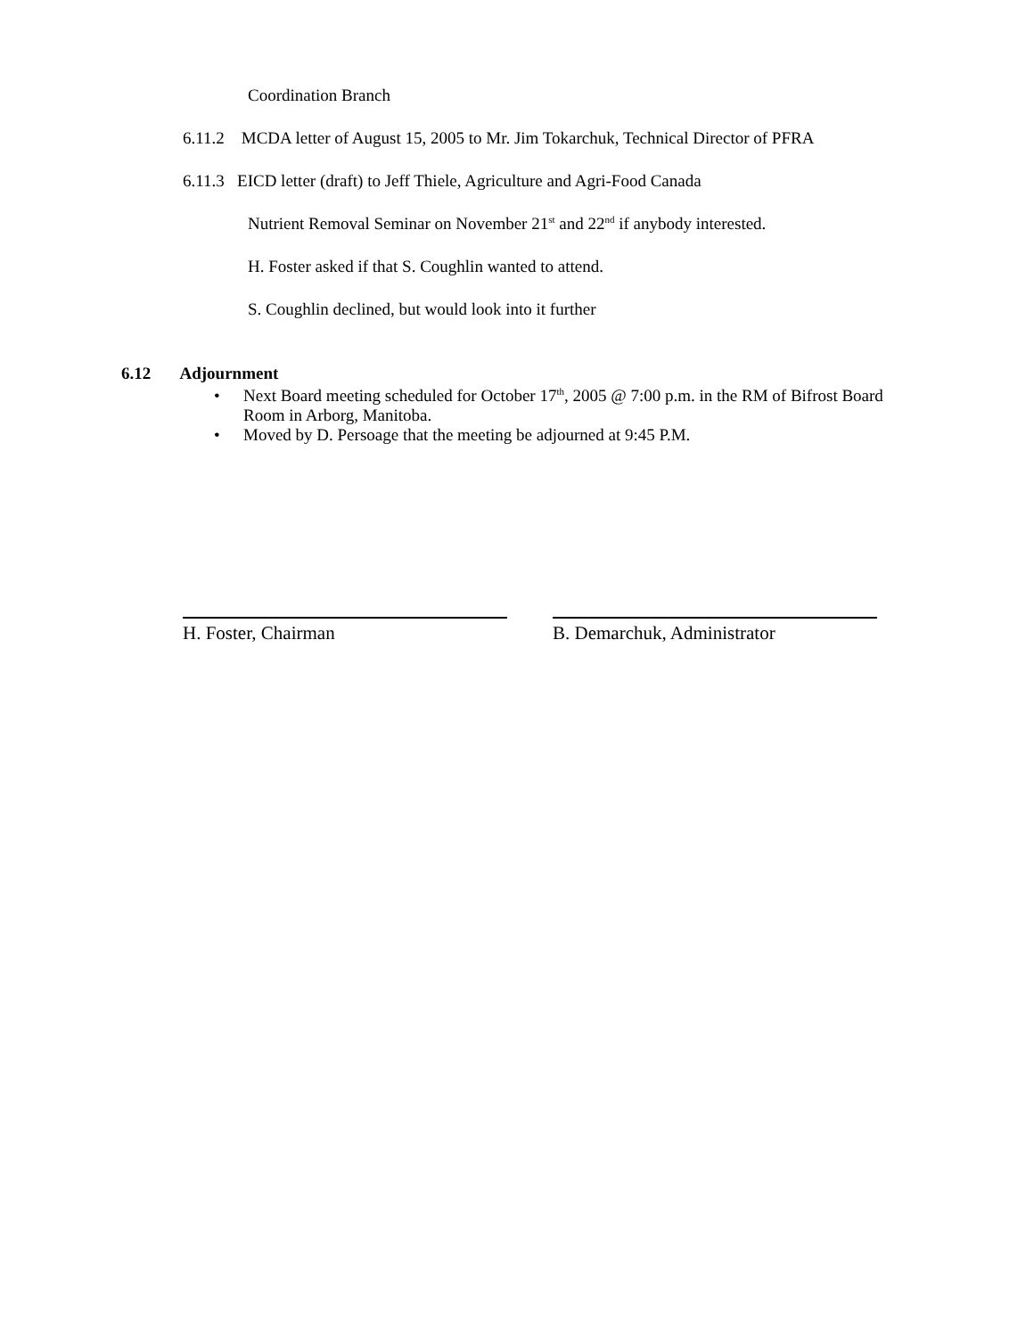Coordination Branch
6.11.2 MCDA letter of August 15, 2005 to Mr. Jim Tokarchuk, Technical Director of PFRA
6.11.3 EICD letter (draft) to Jeff Thiele, Agriculture and Agri-Food Canada
Nutrient Removal Seminar on November 21<sup>st</sup> and 22<sup>nd</sup> if anybody interested.
H. Foster asked if that S. Coughlin wanted to attend.
S. Coughlin declined, but would look into it further
6.12 Adjournment
• Next Board meeting scheduled for October 17<sup>th</sup>, 2005 @ 7:00 p.m. in the RM of Bifrost Board Room in Arborg, Manitoba.
• Moved by D. Persoage that the meeting be adjourned at 9:45 P.M.
H. Foster, Chairman B. Demarchuk, Administrator